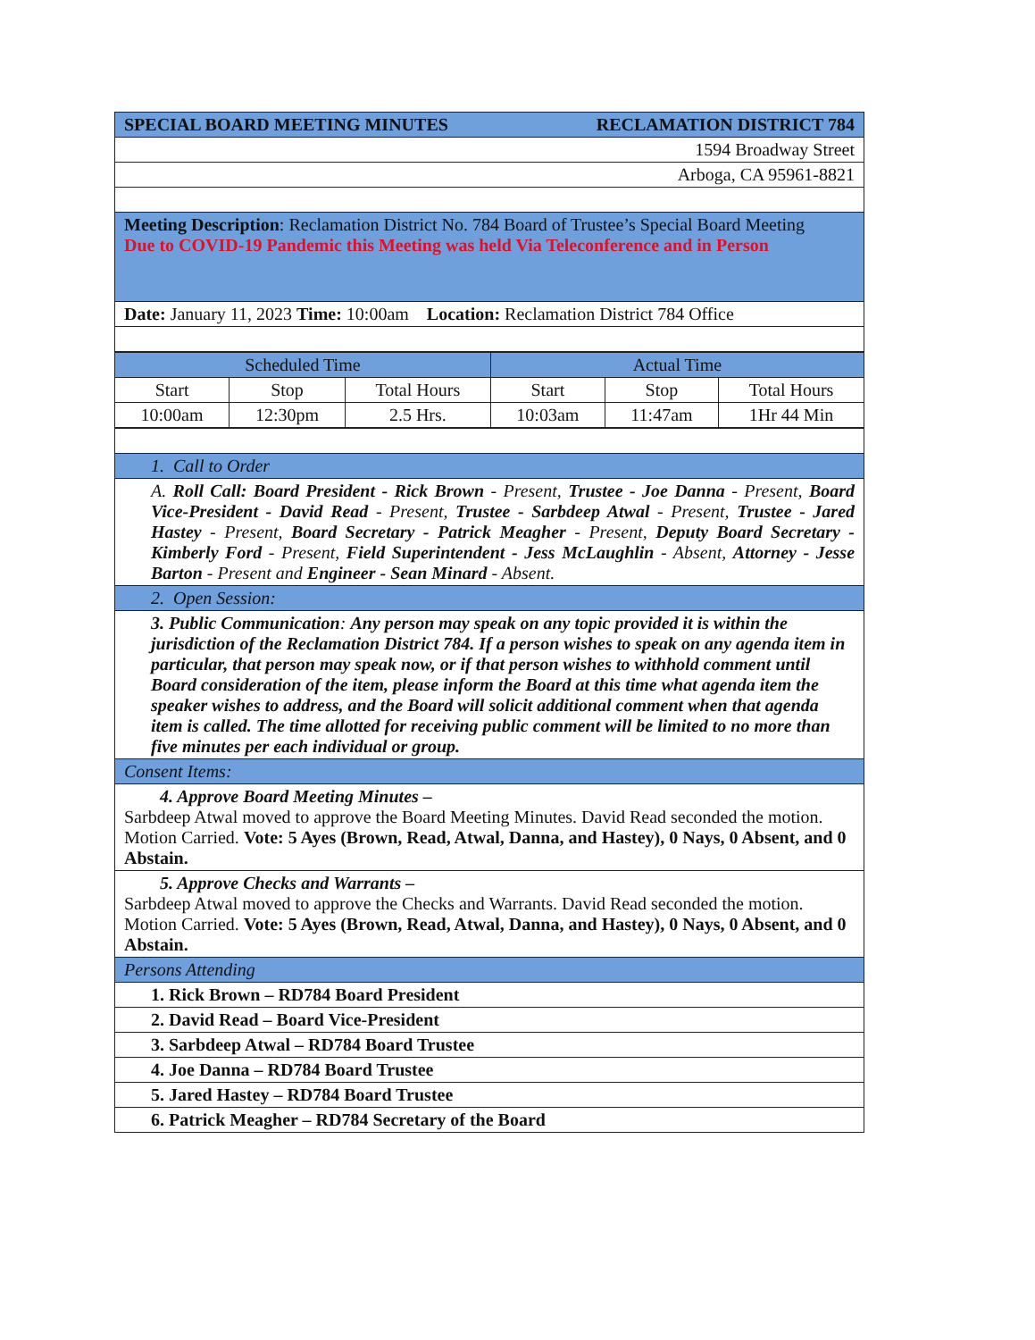| SPECIAL BOARD MEETING MINUTES RECLAMATION DISTRICT 784 |
| 1594 Broadway Street |
| Arboga, CA 95961-8821 |
| Meeting Description : Reclamation District No. 784 Board of Trustee’s Special Board Meeting Due to COVID-19 Pandemic this Meeting was held Via Teleconference and in Person |
| Date: January 11, 2023 Time: 10:00am Location: Reclamation District 784 Office |
| Scheduled Time | | | Actual Time | | |
| --- | --- | --- | --- | --- | --- |
| Start | Stop | Total Hours | Start | Stop | Total Hours |
| 10:00am | 12:30pm | 2.5 Hrs. | 10:03am | 11:47am | 1Hr 44 Min |
| 1. Call to Order |
| A. Roll Call: Board President - Rick Brown - Present, Trustee - Joe Danna - Present, Board Vice-President - David Read - Present, Trustee - Sarbdeep Atwal - Present, Trustee - Jared Hastey - Present, Board Secretary - Patrick Meagher - Present, Deputy Board Secretary - Kimberly Ford - Present, Field Superintendent - Jess McLaughlin - Absent, Attorney - Jesse Barton - Present and Engineer - Sean Minard - Absent. |
| 2. Open Session: |
| 3. Public Communication : Any person may speak on any topic provided it is within the jurisdiction of the Reclamation District 784. If a person wishes to speak on any agenda item in particular, that person may speak now, or if that person wishes to withhold comment until Board consideration of the item, please inform the Board at this time what agenda item the speaker wishes to address, and the Board will solicit additional comment when that agenda item is called. The time allotted for receiving public comment will be limited to no more than five minutes per each individual or group. |
| Consent Items: |
| 4. Approve Board Meeting Minutes – Sarbdeep Atwal moved to approve the Board Meeting Minutes. David Read seconded the motion. Motion Carried. Vote: 5 Ayes (Brown, Read, Atwal, Danna, and Hastey), 0 Nays, 0 Absent, and 0 Abstain. |
| 5. Approve Checks and Warrants – Sarbdeep Atwal moved to approve the Checks and Warrants. David Read seconded the motion. Motion Carried. Vote: 5 Ayes (Brown, Read, Atwal, Danna, and Hastey), 0 Nays, 0 Absent, and 0 Abstain. |
| Persons Attending |
| 1. Rick Brown – RD784 Board President |
| 2. David Read – Board Vice-President |
| 3. Sarbdeep Atwal – RD784 Board Trustee |
| 4. Joe Danna – RD784 Board Trustee |
| 5. Jared Hastey – RD784 Board Trustee |
| 6. Patrick Meagher – RD784 Secretary of the Board |